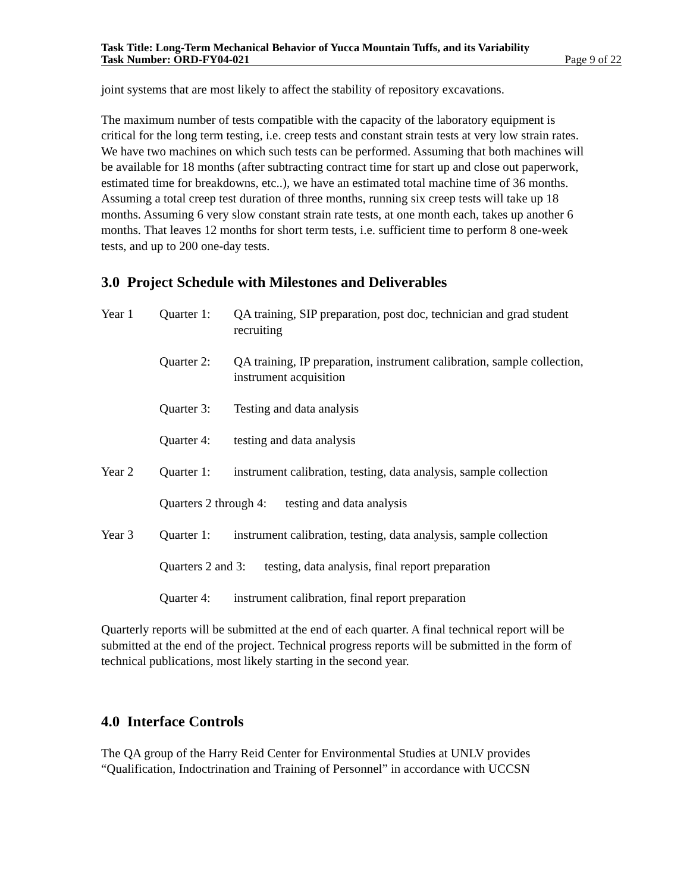Task Title: Long-Term Mechanical Behavior of Yucca Mountain Tuffs, and its Variability
Task Number: ORD-FY04-021 Page 9 of 22
joint systems that are most likely to affect the stability of repository excavations.
The maximum number of tests compatible with the capacity of the laboratory equipment is critical for the long term testing, i.e. creep tests and constant strain tests at very low strain rates. We have two machines on which such tests can be performed. Assuming that both machines will be available for 18 months (after subtracting contract time for start up and close out paperwork, estimated time for breakdowns, etc..), we have an estimated total machine time of 36 months. Assuming a total creep test duration of three months, running six creep tests will take up 18 months. Assuming 6 very slow constant strain rate tests, at one month each, takes up another 6 months. That leaves 12 months for short term tests, i.e. sufficient time to perform 8 one-week tests, and up to 200 one-day tests.
3.0 Project Schedule with Milestones and Deliverables
Year 1 Quarter 1:
QA training, SIP preparation, post doc, technician and grad student recruiting
Quarter 2:
QA training, IP preparation, instrument calibration, sample collection, instrument acquisition
Quarter 3:
Testing and data analysis
Quarter 4:
testing and data analysis
Year 2 Quarter 1:
instrument calibration, testing, data analysis, sample collection
Quarters 2 through 4: testing and data analysis
Year 3 Quarter 1:
instrument calibration, testing, data analysis, sample collection
Quarters 2 and 3: testing, data analysis, final report preparation
Quarter 4:
instrument calibration, final report preparation
Quarterly reports will be submitted at the end of each quarter. A final technical report will be submitted at the end of the project. Technical progress reports will be submitted in the form of technical publications, most likely starting in the second year.
4.0 Interface Controls
The QA group of the Harry Reid Center for Environmental Studies at UNLV provides “Qualification, Indoctrination and Training of Personnel” in accordance with UCCSN